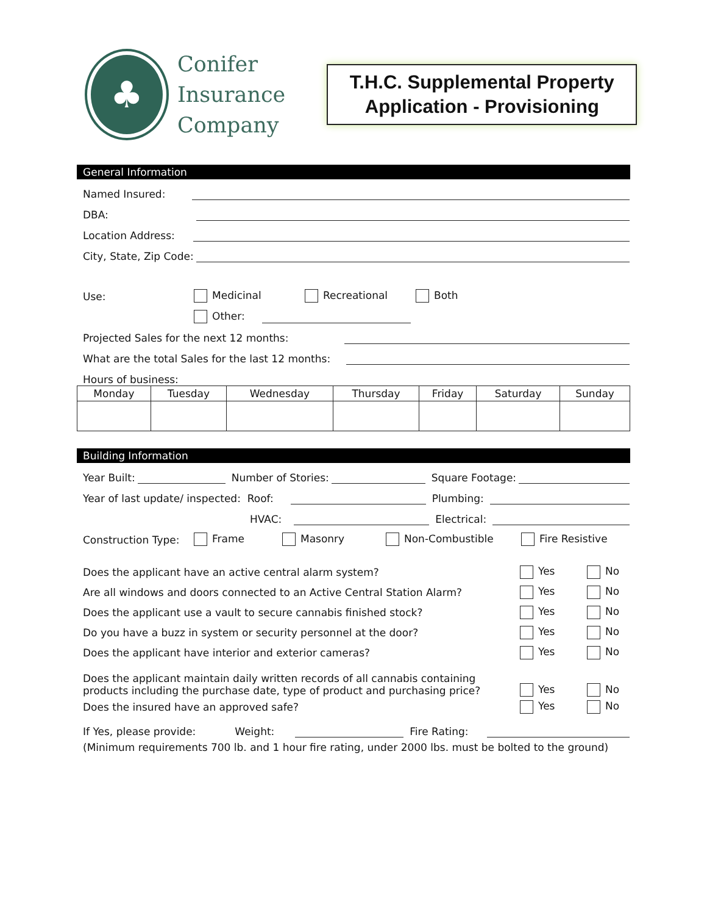♣
Conifer
Insurance
Company
T.H.C. Supplemental Property
Application - Provisioning
General Information
Named Insured:
DBA:
Location Address:
City, State, Zip Code:
Use: Medicinal Recreational Both
Other:
Projected Sales for the next 12 months:
What are the total Sales for the last 12 months:
Hours of business:
| Monday | Tuesday | Wednesday | Thursday | Friday | Saturday | Sunday |
| --- | --- | --- | --- | --- | --- | --- |
Building Information
Year Built:
Number of Stories:
Square Footage:
Year of last update/ inspected: Roof:
Plumbing:
HVAC:
Electrical:
Construction Type: Frame Masonry Non-Combustible Fire Resistive
Does the applicant have an active central alarm system? Yes No
Are all windows and doors connected to an Active Central Station Alarm? Yes No
Does the applicant use a vault to secure cannabis finished stock? Yes No
Do you have a buzz in system or security personnel at the door? Yes No
Does the applicant have interior and exterior cameras? Yes No
Does the applicant maintain daily written records of all cannabis containing
products including the purchase date, type of product and purchasing price? Yes No
Does the insured have an approved safe? Yes No
If Yes, please provide: Weight:
Fire Rating:
(Minimum requirements 700 lb. and 1 hour fire rating, under 2000 lbs. must be bolted to the ground)